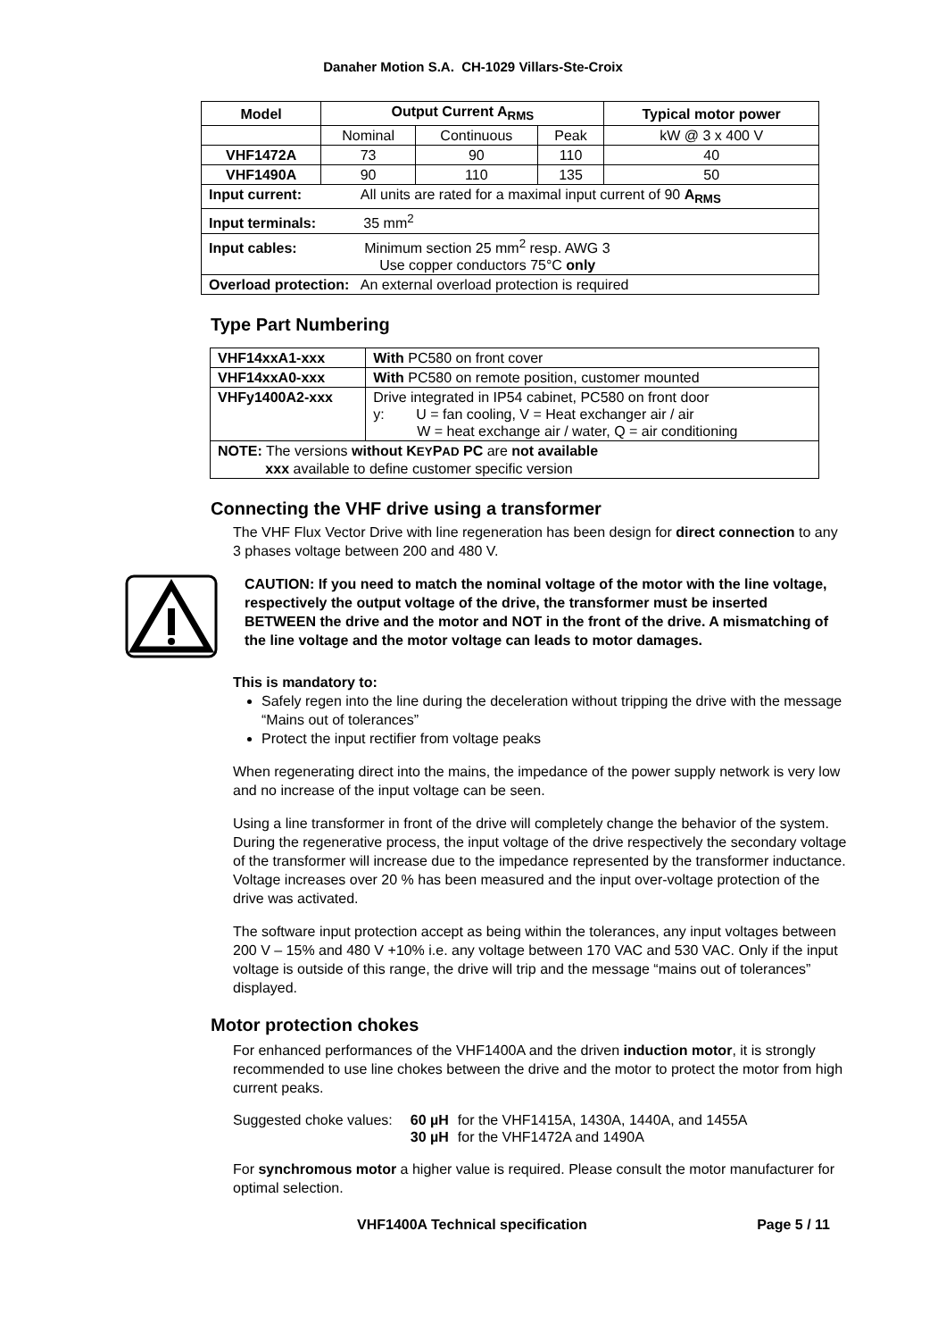Danaher Motion S.A. CH-1029 Villars-Ste-Croix
| Model | Output Current A<sub>RMS</sub> | | | Typical motor power |
| --- | --- | --- | --- | --- |
| | Nominal | Continuous | Peak | kW @ 3 x 400 V |
| VHF1472A | 73 | 90 | 110 | 40 |
| VHF1490A | 90 | 110 | 135 | 50 |
| Input current: All units are rated for a maximal input current of 90 A<sub>RMS</sub> | | | | |
| Input terminals: 35 mm<sup>2</sup> | | | | |
| Input cables: Minimum section 25 mm<sup>2</sup> resp. AWG 3 Use copper conductors 75°C only | | | | |
| Overload protection: An external overload protection is required | | | | |
Type Part Numbering
| VHF14xxA1-xxx | With PC580 on front cover |
| VHF14xxA0-xxx | With PC580 on remote position, customer mounted |
| VHFy1400A2-xxx | Drive integrated in IP54 cabinet, PC580 on front door y: U = fan cooling, V = Heat exchanger air / air W = heat exchange air / water, Q = air conditioning |
| NOTE: The versions without K EY P AD PC are not available xxx available to define customer specific version | |
Connecting the VHF drive using a transformer
The VHF Flux Vector Drive with line regeneration has been design for direct connection to any 3 phases voltage between 200 and 480 V.
CAUTION: If you need to match the nominal voltage of the motor with the line voltage, respectively the output voltage of the drive, the transformer must be inserted BETWEEN the drive and the motor and NOT in the front of the drive. A mismatching of the line voltage and the motor voltage can leads to motor damages.
This is mandatory to:
Safely regen into the line during the deceleration without tripping the drive with the message “Mains out of tolerances”
Protect the input rectifier from voltage peaks
When regenerating direct into the mains, the impedance of the power supply network is very low and no increase of the input voltage can be seen.
Using a line transformer in front of the drive will completely change the behavior of the system. During the regenerative process, the input voltage of the drive respectively the secondary voltage of the transformer will increase due to the impedance represented by the transformer inductance. Voltage increases over 20 % has been measured and the input over-voltage protection of the drive was activated.
The software input protection accept as being within the tolerances, any input voltages between 200 V – 15% and 480 V +10% i.e. any voltage between 170 VAC and 530 VAC. Only if the input voltage is outside of this range, the drive will trip and the message “mains out of tolerances” displayed.
Motor protection chokes
For enhanced performances of the VHF1400A and the driven induction motor, it is strongly recommended to use line chokes between the drive and the motor to protect the motor from high current peaks.
| Suggested choke values: | 60 µH | for the VHF1415A, 1430A, 1440A, and 1455A |
| | 30 µH | for the VHF1472A and 1490A |
For synchromous motor a higher value is required. Please consult the motor manufacturer for optimal selection.
VHF1400A Technical specification Page 5 / 11